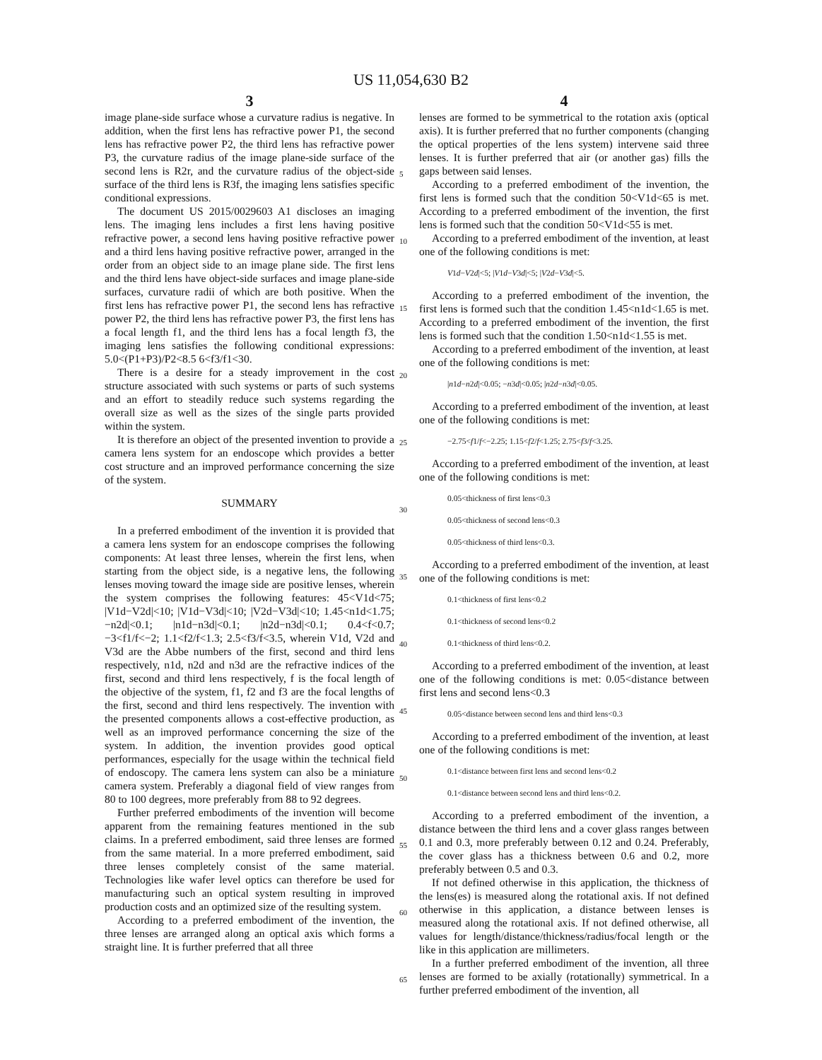US 11,054,630 B2
3
image plane-side surface whose a curvature radius is negative. In addition, when the first lens has refractive power P1, the second lens has refractive power P2, the third lens has refractive power P3, the curvature radius of the image plane-side surface of the second lens is R2r, and the curvature radius of the object-side surface of the third lens is R3f, the imaging lens satisfies specific conditional expressions.
The document US 2015/0029603 A1 discloses an imaging lens. The imaging lens includes a first lens having positive refractive power, a second lens having positive refractive power and a third lens having positive refractive power, arranged in the order from an object side to an image plane side. The first lens and the third lens have object-side surfaces and image plane-side surfaces, curvature radii of which are both positive. When the first lens has refractive power P1, the second lens has refractive power P2, the third lens has refractive power P3, the first lens has a focal length f1, and the third lens has a focal length f3, the imaging lens satisfies the following conditional expressions: 5.0<(P1+P3)/P2<8.5 6<f3/f1<30.
There is a desire for a steady improvement in the cost structure associated with such systems or parts of such systems and an effort to steadily reduce such systems regarding the overall size as well as the sizes of the single parts provided within the system.
It is therefore an object of the presented invention to provide a camera lens system for an endoscope which provides a better cost structure and an improved performance concerning the size of the system.
SUMMARY
In a preferred embodiment of the invention it is provided that a camera lens system for an endoscope comprises the following components: At least three lenses, wherein the first lens, when starting from the object side, is a negative lens, the following lenses moving toward the image side are positive lenses, wherein the system comprises the following features: 45<V1d<75; |V1d−V2d|<10; |V1d−V3d|<10; |V2d−V3d|<10; 1.45<n1d<1.75; −n2d|<0.1; |n1d−n3d|<0.1; |n2d−n3d|<0.1; 0.4<f<0.7; −3<f1/f<−2; 1.1<f2/f<1.3; 2.5<f3/f<3.5, wherein V1d, V2d and V3d are the Abbe numbers of the first, second and third lens respectively, n1d, n2d and n3d are the refractive indices of the first, second and third lens respectively, f is the focal length of the objective of the system, f1, f2 and f3 are the focal lengths of the first, second and third lens respectively. The invention with the presented components allows a cost-effective production, as well as an improved performance concerning the size of the system. In addition, the invention provides good optical performances, especially for the usage within the technical field of endoscopy. The camera lens system can also be a miniature camera system. Preferably a diagonal field of view ranges from 80 to 100 degrees, more preferably from 88 to 92 degrees.
Further preferred embodiments of the invention will become apparent from the remaining features mentioned in the sub claims. In a preferred embodiment, said three lenses are formed from the same material. In a more preferred embodiment, said three lenses completely consist of the same material. Technologies like wafer level optics can therefore be used for manufacturing such an optical system resulting in improved production costs and an optimized size of the resulting system.
According to a preferred embodiment of the invention, the three lenses are arranged along an optical axis which forms a straight line. It is further preferred that all three
4
lenses are formed to be symmetrical to the rotation axis (optical axis). It is further preferred that no further components (changing the optical properties of the lens system) intervene said three lenses. It is further preferred that air (or another gas) fills the gaps between said lenses.
According to a preferred embodiment of the invention, the first lens is formed such that the condition 50<V1d<65 is met. According to a preferred embodiment of the invention, the first lens is formed such that the condition 50<V1d<55 is met.
According to a preferred embodiment of the invention, at least one of the following conditions is met:
V1d−V2d|<5; |V1d−V3d|<5; |V2d−V3d|<5.
According to a preferred embodiment of the invention, the first lens is formed such that the condition 1.45<n1d<1.65 is met. According to a preferred embodiment of the invention, the first lens is formed such that the condition 1.50<n1d<1.55 is met.
According to a preferred embodiment of the invention, at least one of the following conditions is met:
|n1d−n2d|<0.05; −n3d|<0.05; |n2d−n3d|<0.05.
According to a preferred embodiment of the invention, at least one of the following conditions is met:
−2.75<f1/f<−2.25; 1.15<f2/f<1.25; 2.75<f3/f<3.25.
According to a preferred embodiment of the invention, at least one of the following conditions is met:
0.05<thickness of first lens<0.3
0.05<thickness of second lens<0.3
0.05<thickness of third lens<0.3.
According to a preferred embodiment of the invention, at least one of the following conditions is met:
0.1<thickness of first lens<0.2
0.1<thickness of second lens<0.2
0.1<thickness of third lens<0.2.
According to a preferred embodiment of the invention, at least one of the following conditions is met: 0.05<distance between first lens and second lens<0.3
0.05<distance between second lens and third lens<0.3
According to a preferred embodiment of the invention, at least one of the following conditions is met:
0.1<distance between first lens and second lens<0.2
0.1<distance between second lens and third lens<0.2.
According to a preferred embodiment of the invention, a distance between the third lens and a cover glass ranges between 0.1 and 0.3, more preferably between 0.12 and 0.24. Preferably, the cover glass has a thickness between 0.6 and 0.2, more preferably between 0.5 and 0.3.
If not defined otherwise in this application, the thickness of the lens(es) is measured along the rotational axis. If not defined otherwise in this application, a distance between lenses is measured along the rotational axis. If not defined otherwise, all values for length/distance/thickness/radius/focal length or the like in this application are millimeters.
In a further preferred embodiment of the invention, all three lenses are formed to be axially (rotationally) symmetrical. In a further preferred embodiment of the invention, all
5
10
15
20
25
30
35
40
45
50
55
60
65